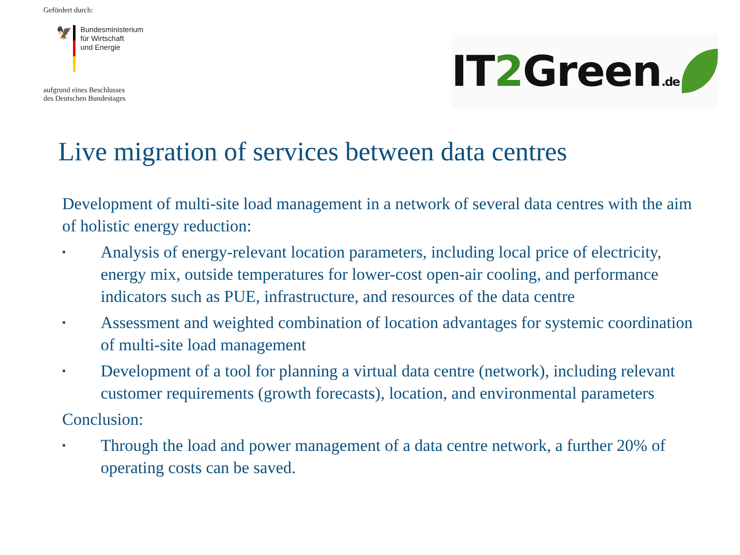Gefördert durch:
🦅
Bundesministerium
für Wirtschaft
und Energie
aufgrund eines Beschlusses
des Deutschen Bundestages
IT2 Green.de
Live migration of services between data centres
Development of multi-site load management in a network of several data centres with the aim of holistic energy reduction:
▪
Analysis of energy-relevant location parameters, including local price of electricity, energy mix, outside temperatures for lower-cost open-air cooling, and performance indicators such as PUE, infrastructure, and resources of the data centre
▪
Assessment and weighted combination of location advantages for systemic coordination of multi-site load management
▪
Development of a tool for planning a virtual data centre (network), including relevant customer requirements (growth forecasts), location, and environmental parameters
Conclusion:
▪
Through the load and power management of a data centre network, a further 20% of operating costs can be saved.